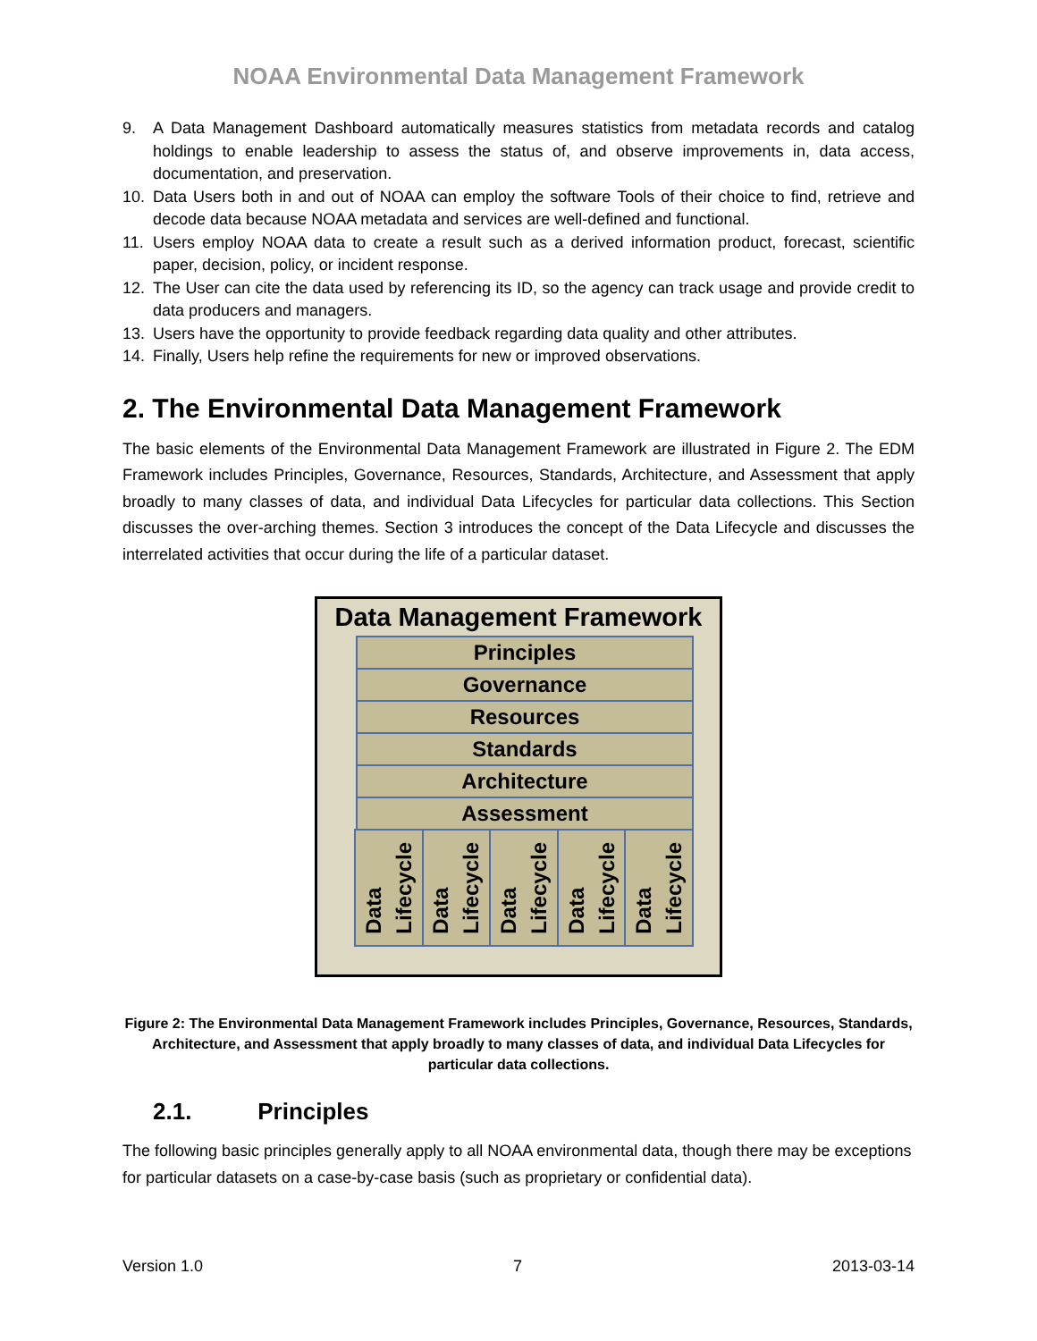NOAA Environmental Data Management Framework
9. A Data Management Dashboard automatically measures statistics from metadata records and catalog holdings to enable leadership to assess the status of, and observe improvements in, data access, documentation, and preservation.
10. Data Users both in and out of NOAA can employ the software Tools of their choice to find, retrieve and decode data because NOAA metadata and services are well-defined and functional.
11. Users employ NOAA data to create a result such as a derived information product, forecast, scientific paper, decision, policy, or incident response.
12. The User can cite the data used by referencing its ID, so the agency can track usage and provide credit to data producers and managers.
13. Users have the opportunity to provide feedback regarding data quality and other attributes.
14. Finally, Users help refine the requirements for new or improved observations.
2. The Environmental Data Management Framework
The basic elements of the Environmental Data Management Framework are illustrated in Figure 2. The EDM Framework includes Principles, Governance, Resources, Standards, Architecture, and Assessment that apply broadly to many classes of data, and individual Data Lifecycles for particular data collections. This Section discusses the over-arching themes. Section 3 introduces the concept of the Data Lifecycle and discusses the interrelated activities that occur during the life of a particular dataset.
Data Management Framework
Principles
Governance
Resources
Standards
Architecture
Assessment
Data
Lifecycle
Data
Lifecycle
Data
Lifecycle
Data
Lifecycle
Data
Lifecycle
Figure 2: The Environmental Data Management Framework includes Principles, Governance, Resources, Standards, Architecture, and Assessment that apply broadly to many classes of data, and individual Data Lifecycles for particular data collections.
2.1. Principles
The following basic principles generally apply to all NOAA environmental data, though there may be exceptions for particular datasets on a case-by-case basis (such as proprietary or confidential data).
Version 1.0 7 2013-03-14